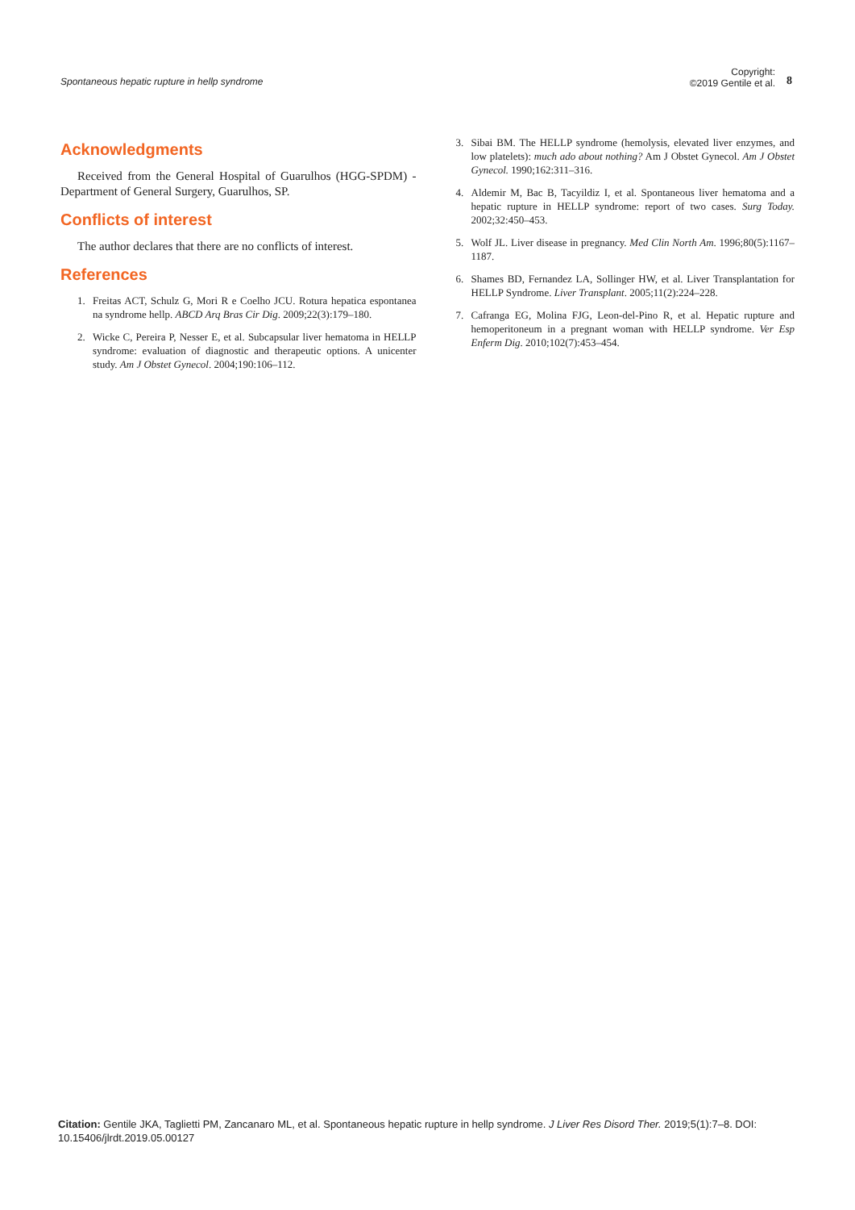Spontaneous hepatic rupture in hellp syndrome
Copyright:
©2019 Gentile et al.
8
Acknowledgments
Received from the General Hospital of Guarulhos (HGG-SPDM) - Department of General Surgery, Guarulhos, SP.
Conflicts of interest
The author declares that there are no conflicts of interest.
References
1. Freitas ACT, Schulz G, Mori R e Coelho JCU. Rotura hepatica espontanea na syndrome hellp. ABCD Arq Bras Cir Dig. 2009;22(3):179–180.
2. Wicke C, Pereira P, Nesser E, et al. Subcapsular liver hematoma in HELLP syndrome: evaluation of diagnostic and therapeutic options. A unicenter study. Am J Obstet Gynecol. 2004;190:106–112.
3. Sibai BM. The HELLP syndrome (hemolysis, elevated liver enzymes, and low platelets): much ado about nothing? Am J Obstet Gynecol. Am J Obstet Gynecol. 1990;162:311–316.
4. Aldemir M, Bac B, Tacyildiz I, et al. Spontaneous liver hematoma and a hepatic rupture in HELLP syndrome: report of two cases. Surg Today. 2002;32:450–453.
5. Wolf JL. Liver disease in pregnancy. Med Clin North Am. 1996;80(5):1167–1187.
6. Shames BD, Fernandez LA, Sollinger HW, et al. Liver Transplantation for HELLP Syndrome. Liver Transplant. 2005;11(2):224–228.
7. Cafranga EG, Molina FJG, Leon-del-Pino R, et al. Hepatic rupture and hemoperitoneum in a pregnant woman with HELLP syndrome. Ver Esp Enferm Dig. 2010;102(7):453–454.
Citation: Gentile JKA, Taglietti PM, Zancanaro ML, et al. Spontaneous hepatic rupture in hellp syndrome. J Liver Res Disord Ther. 2019;5(1):7‒8. DOI: 10.15406/jlrdt.2019.05.00127